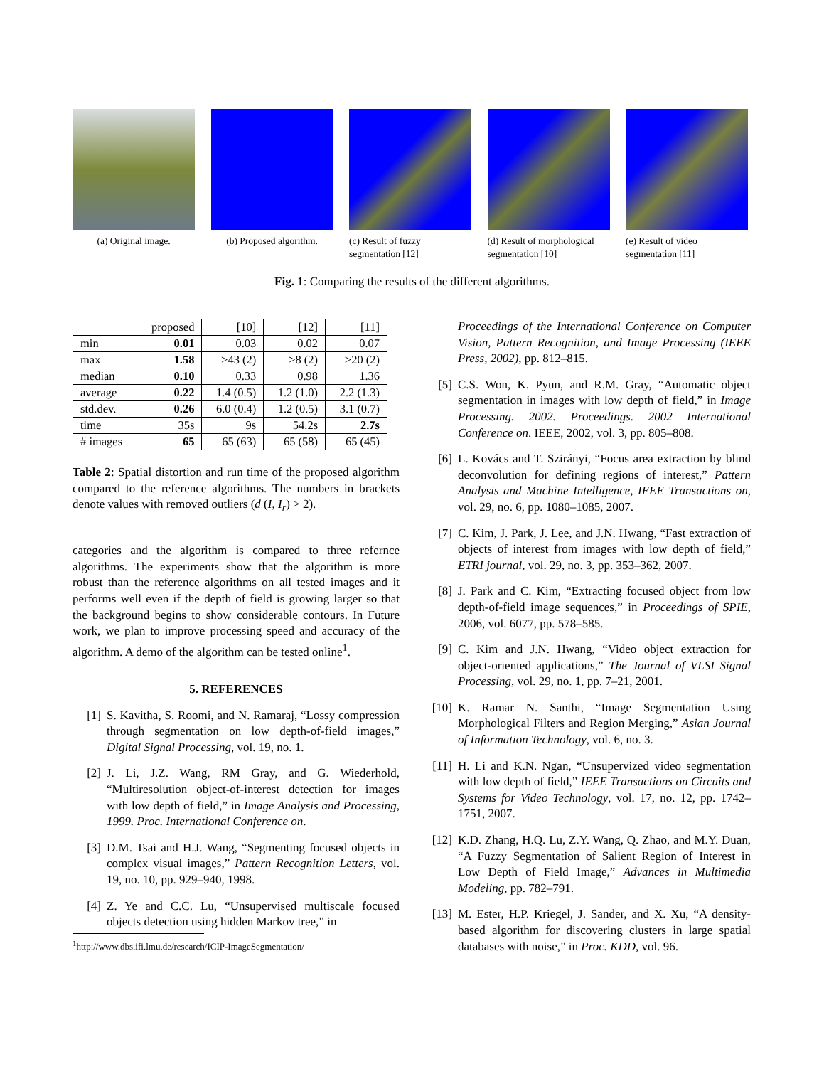(a) Original image. (b) Proposed algorithm.
(c) Result of fuzzy segmentation [12]
(d) Result of morphological segmentation [10]
(e) Result of video segmentation [11]
Fig. 1: Comparing the results of the different algorithms.
| | proposed | [10] | [12] | [11] |
| --- | --- | --- | --- | --- |
| min | 0.01 | 0.03 | 0.02 | 0.07 |
| max | 1.58 | >43 (2) | >8 (2) | >20 (2) |
| median | 0.10 | 0.33 | 0.98 | 1.36 |
| average | 0.22 | 1.4 (0.5) | 1.2 (1.0) | 2.2 (1.3) |
| std.dev. | 0.26 | 6.0 (0.4) | 1.2 (0.5) | 3.1 (0.7) |
| time | 35s | 9s | 54.2s | 2.7s |
| # images | 65 | 65 (63) | 65 (58) | 65 (45) |
Table 2: Spatial distortion and run time of the proposed algorithm compared to the reference algorithms. The numbers in brackets denote values with removed outliers (d (I, I<sub>r</sub>) > 2).
categories and the algorithm is compared to three refernce algorithms. The experiments show that the algorithm is more robust than the reference algorithms on all tested images and it performs well even if the depth of field is growing larger so that the background begins to show considerable contours. In Future work, we plan to improve processing speed and accuracy of the algorithm. A demo of the algorithm can be tested online<sup>1</sup>.
5. REFERENCES
[1] S. Kavitha, S. Roomi, and N. Ramaraj, “Lossy compression through segmentation on low depth-of-field images,” Digital Signal Processing, vol. 19, no. 1.
[2] J. Li, J.Z. Wang, RM Gray, and G. Wiederhold, “Multiresolution object-of-interest detection for images with low depth of field,” in Image Analysis and Processing, 1999. Proc. International Conference on.
[3] D.M. Tsai and H.J. Wang, “Segmenting focused objects in complex visual images,” Pattern Recognition Letters, vol. 19, no. 10, pp. 929–940, 1998.
[4] Z. Ye and C.C. Lu, “Unsupervised multiscale focused objects detection using hidden Markov tree,” in
<sup>1</sup> http://www.dbs.ifi.lmu.de/research/ICIP-ImageSegmentation/
Proceedings of the International Conference on Computer Vision, Pattern Recognition, and Image Processing (IEEE Press, 2002), pp. 812–815.
[5] C.S. Won, K. Pyun, and R.M. Gray, “Automatic object segmentation in images with low depth of field,” in Image Processing. 2002. Proceedings. 2002 International Conference on. IEEE, 2002, vol. 3, pp. 805–808.
[6] L. Kovács and T. Szirányi, “Focus area extraction by blind deconvolution for defining regions of interest,” Pattern Analysis and Machine Intelligence, IEEE Transactions on, vol. 29, no. 6, pp. 1080–1085, 2007.
[7] C. Kim, J. Park, J. Lee, and J.N. Hwang, “Fast extraction of objects of interest from images with low depth of field,” ETRI journal, vol. 29, no. 3, pp. 353–362, 2007.
[8] J. Park and C. Kim, “Extracting focused object from low depth-of-field image sequences,” in Proceedings of SPIE, 2006, vol. 6077, pp. 578–585.
[9] C. Kim and J.N. Hwang, “Video object extraction for object-oriented applications,” The Journal of VLSI Signal Processing, vol. 29, no. 1, pp. 7–21, 2001.
[10] K. Ramar N. Santhi, “Image Segmentation Using Morphological Filters and Region Merging,” Asian Journal of Information Technology, vol. 6, no. 3.
[11] H. Li and K.N. Ngan, “Unsupervized video segmentation with low depth of field,” IEEE Transactions on Circuits and Systems for Video Technology, vol. 17, no. 12, pp. 1742–1751, 2007.
[12] K.D. Zhang, H.Q. Lu, Z.Y. Wang, Q. Zhao, and M.Y. Duan, “A Fuzzy Segmentation of Salient Region of Interest in Low Depth of Field Image,” Advances in Multimedia Modeling, pp. 782–791.
[13] M. Ester, H.P. Kriegel, J. Sander, and X. Xu, “A density-based algorithm for discovering clusters in large spatial databases with noise,” in Proc. KDD, vol. 96.